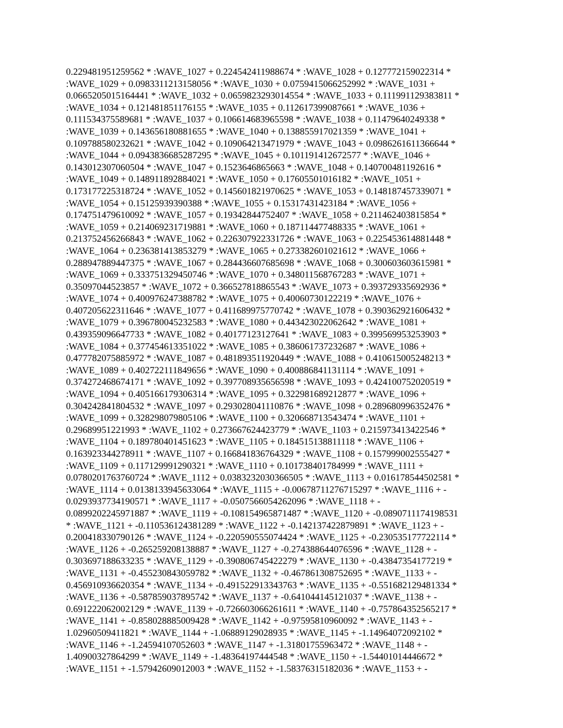0.229481951259562 * :WAVE_1027 + 0.224542411988674 * :WAVE_1028 + 0.127772159022314 *
:WAVE_1029 + 0.0983311213158056 * :WAVE_1030 + 0.0759415066252992 * :WAVE_1031 +
0.0665205015164441 * :WAVE_1032 + 0.0659823293014554 * :WAVE_1033 + 0.111991129383811 *
:WAVE_1034 + 0.121481851176155 * :WAVE_1035 + 0.112617399087661 * :WAVE_1036 +
0.111534375589681 * :WAVE_1037 + 0.106614683965598 * :WAVE_1038 + 0.11479640249338 *
:WAVE_1039 + 0.143656180881655 * :WAVE_1040 + 0.138855917021359 * :WAVE_1041 +
0.109788580232621 * :WAVE_1042 + 0.109064213471979 * :WAVE_1043 + 0.0986261611366644 *
:WAVE_1044 + 0.0943836685287295 * :WAVE_1045 + 0.101191412672577 * :WAVE_1046 +
0.143012307060504 * :WAVE_1047 + 0.1523646865663 * :WAVE_1048 + 0.140700481192616 *
:WAVE_1049 + 0.148911892884021 * :WAVE_1050 + 0.17605501016182 * :WAVE_1051 +
0.173177225318724 * :WAVE_1052 + 0.145601821970625 * :WAVE_1053 + 0.148187457339071 *
:WAVE_1054 + 0.15125939390388 * :WAVE_1055 + 0.15317431423184 * :WAVE_1056 +
0.174751479610092 * :WAVE_1057 + 0.19342844752407 * :WAVE_1058 + 0.211462403815854 *
:WAVE_1059 + 0.214069231719881 * :WAVE_1060 + 0.187114477488335 * :WAVE_1061 +
0.213752456266843 * :WAVE_1062 + 0.226307922331726 * :WAVE_1063 + 0.225453614881448 *
:WAVE_1064 + 0.236381413853279 * :WAVE_1065 + 0.273382601021612 * :WAVE_1066 +
0.288947889447375 * :WAVE_1067 + 0.284436607685698 * :WAVE_1068 + 0.300603603615981 *
:WAVE_1069 + 0.333751329450746 * :WAVE_1070 + 0.348011568767283 * :WAVE_1071 +
0.35097044523857 * :WAVE_1072 + 0.366527818865543 * :WAVE_1073 + 0.393729335692936 *
:WAVE_1074 + 0.400976247388782 * :WAVE_1075 + 0.40060730122219 * :WAVE_1076 +
0.407205622311646 * :WAVE_1077 + 0.411689975770742 * :WAVE_1078 + 0.390362921606432 *
:WAVE_1079 + 0.396780045232583 * :WAVE_1080 + 0.443423022062642 * :WAVE_1081 +
0.439359096647733 * :WAVE_1082 + 0.40177123127641 * :WAVE_1083 + 0.399569953253903 *
:WAVE_1084 + 0.377454613351022 * :WAVE_1085 + 0.386061737232687 * :WAVE_1086 +
0.477782075885972 * :WAVE_1087 + 0.481893511920449 * :WAVE_1088 + 0.410615005248213 *
:WAVE_1089 + 0.402722111849656 * :WAVE_1090 + 0.400886841131114 * :WAVE_1091 +
0.374272468674171 * :WAVE_1092 + 0.397708935656598 * :WAVE_1093 + 0.424100752020519 *
:WAVE_1094 + 0.405166179306314 * :WAVE_1095 + 0.322981689212877 * :WAVE_1096 +
0.304242841804532 * :WAVE_1097 + 0.293028041110876 * :WAVE_1098 + 0.289680996352476 *
:WAVE_1099 + 0.328298079805106 * :WAVE_1100 + 0.320668713543474 * :WAVE_1101 +
0.29689951221993 * :WAVE_1102 + 0.273667624423779 * :WAVE_1103 + 0.215973413422546 *
:WAVE_1104 + 0.189780401451623 * :WAVE_1105 + 0.184515138811118 * :WAVE_1106 +
0.163923344278911 * :WAVE_1107 + 0.166841836764329 * :WAVE_1108 + 0.157999002555427 *
:WAVE_1109 + 0.117129991290321 * :WAVE_1110 + 0.101738401784999 * :WAVE_1111 +
0.0780201763760724 * :WAVE_1112 + 0.0383232030366505 * :WAVE_1113 + 0.016178544502581 *
:WAVE_1114 + 0.0138133945633064 * :WAVE_1115 + -0.00678711276715297 * :WAVE_1116 + -
0.0293937734190571 * :WAVE_1117 + -0.0507566054262096 * :WAVE_1118 + -
0.0899202245971887 * :WAVE_1119 + -0.108154965871487 * :WAVE_1120 + -0.0890711174198531
* :WAVE_1121 + -0.110536124381289 * :WAVE_1122 + -0.142137422879891 * :WAVE_1123 + -
0.200418330790126 * :WAVE_1124 + -0.220590555074424 * :WAVE_1125 + -0.230535177722114 *
:WAVE_1126 + -0.265259208138887 * :WAVE_1127 + -0.274388644076596 * :WAVE_1128 + -
0.303697188633235 * :WAVE_1129 + -0.390806745422279 * :WAVE_1130 + -0.43847354177219 *
:WAVE_1131 + -0.455230843059782 * :WAVE_1132 + -0.467861308752695 * :WAVE_1133 + -
0.456910936620354 * :WAVE_1134 + -0.491522913343763 * :WAVE_1135 + -0.551682129481334 *
:WAVE_1136 + -0.587859037895742 * :WAVE_1137 + -0.641044145121037 * :WAVE_1138 + -
0.691222062002129 * :WAVE_1139 + -0.726603066261611 * :WAVE_1140 + -0.757864352565217 *
:WAVE_1141 + -0.858028885009428 * :WAVE_1142 + -0.97595810960092 * :WAVE_1143 + -
1.02960509411821 * :WAVE_1144 + -1.06889129028935 * :WAVE_1145 + -1.14964072092102 *
:WAVE_1146 + -1.24594107052603 * :WAVE_1147 + -1.31801755963472 * :WAVE_1148 + -
1.40900327864299 * :WAVE_1149 + -1.48364197444548 * :WAVE_1150 + -1.54401014446672 *
:WAVE_1151 + -1.57942609012003 * :WAVE_1152 + -1.58376315182036 * :WAVE_1153 + -